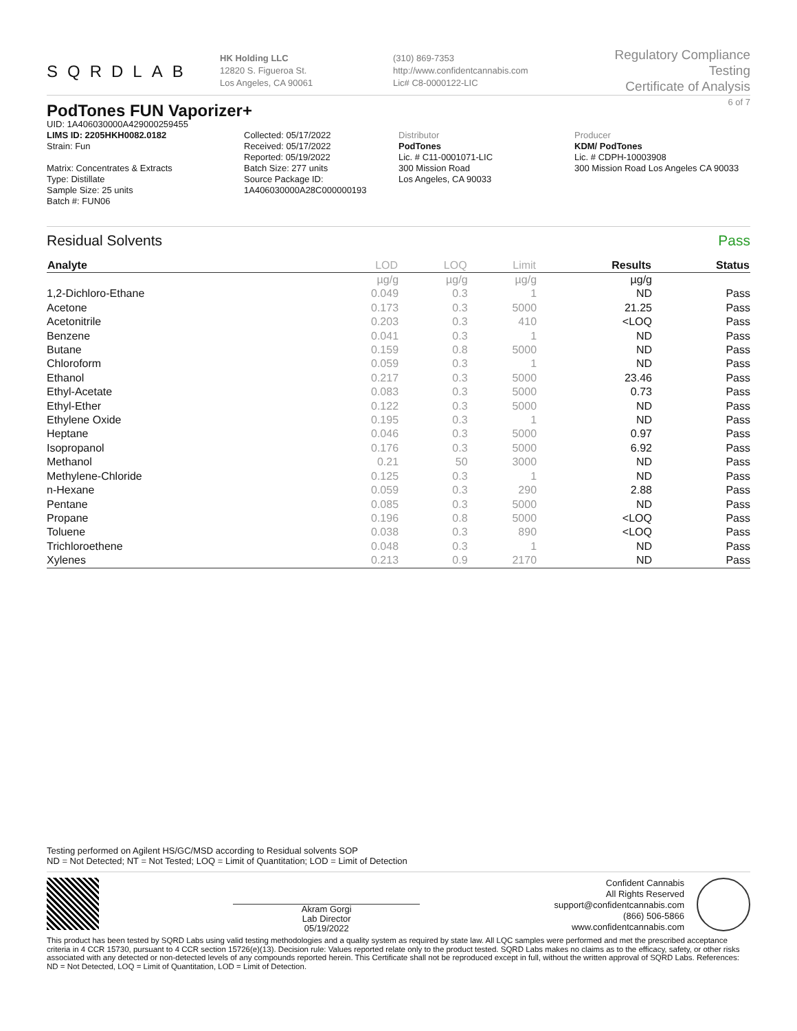SQRDLAB
HK Holding LLC
12820 S. Figueroa St.
Los Angeles, CA 90061
(310) 869-7353
http://www.confidentcannabis.com
Lic# C8-0000122-LIC
Regulatory Compliance Testing
Certificate of Analysis
6 of 7
PodTones FUN Vaporizer+
UID: 1A406030000A429000259455
LIMS ID: 2205HKH0082.0182
Strain: Fun
Matrix: Concentrates & Extracts
Type: Distillate
Sample Size: 25 units
Batch #: FUN06
Collected: 05/17/2022
Received: 05/17/2022
Reported: 05/19/2022
Batch Size: 277 units
Source Package ID:
1A406030000A28C000000193
Distributor
PodTones
Lic. # C11-0001071-LIC
300 Mission Road
Los Angeles, CA 90033
Producer
KDM/ PodTones
Lic. # CDPH-10003908
300 Mission Road Los Angeles CA 90033
Residual Solvents Pass
| Analyte | LOD | LOQ | Limit | Results | Status |
| --- | --- | --- | --- | --- | --- |
| | µg/g | µg/g | µg/g | µg/g | |
| 1,2-Dichloro-Ethane | 0.049 | 0.3 | 1 | ND | Pass |
| Acetone | 0.173 | 0.3 | 5000 | 21.25 | Pass |
| Acetonitrile | 0.203 | 0.3 | 410 | <LOQ | Pass |
| Benzene | 0.041 | 0.3 | 1 | ND | Pass |
| Butane | 0.159 | 0.8 | 5000 | ND | Pass |
| Chloroform | 0.059 | 0.3 | 1 | ND | Pass |
| Ethanol | 0.217 | 0.3 | 5000 | 23.46 | Pass |
| Ethyl-Acetate | 0.083 | 0.3 | 5000 | 0.73 | Pass |
| Ethyl-Ether | 0.122 | 0.3 | 5000 | ND | Pass |
| Ethylene Oxide | 0.195 | 0.3 | 1 | ND | Pass |
| Heptane | 0.046 | 0.3 | 5000 | 0.97 | Pass |
| Isopropanol | 0.176 | 0.3 | 5000 | 6.92 | Pass |
| Methanol | 0.21 | 50 | 3000 | ND | Pass |
| Methylene-Chloride | 0.125 | 0.3 | 1 | ND | Pass |
| n-Hexane | 0.059 | 0.3 | 290 | 2.88 | Pass |
| Pentane | 0.085 | 0.3 | 5000 | ND | Pass |
| Propane | 0.196 | 0.8 | 5000 | <LOQ | Pass |
| Toluene | 0.038 | 0.3 | 890 | <LOQ | Pass |
| Trichloroethene | 0.048 | 0.3 | 1 | ND | Pass |
| Xylenes | 0.213 | 0.9 | 2170 | ND | Pass |
Testing performed on Agilent HS/GC/MSD according to Residual solvents SOP
ND = Not Detected; NT = Not Tested; LOQ = Limit of Quantitation; LOD = Limit of Detection
Akram Gorgi
Lab Director
05/19/2022
Confident Cannabis
All Rights Reserved
support@confidentcannabis.com
(866) 506-5866
www.confidentcannabis.com
This product has been tested by SQRD Labs using valid testing methodologies and a quality system as required by state law. All LQC samples were performed and met the prescribed acceptance criteria in 4 CCR 15730, pursuant to 4 CCR section 15726(e)(13). Decision rule: Values reported relate only to the product tested. SQRD Labs makes no claims as to the efficacy, safety, or other risks associated with any detected or non-detected levels of any compounds reported herein. This Certificate shall not be reproduced except in full, without the written approval of SQRD Labs. References: ND = Not Detected, LOQ = Limit of Quantitation, LOD = Limit of Detection.